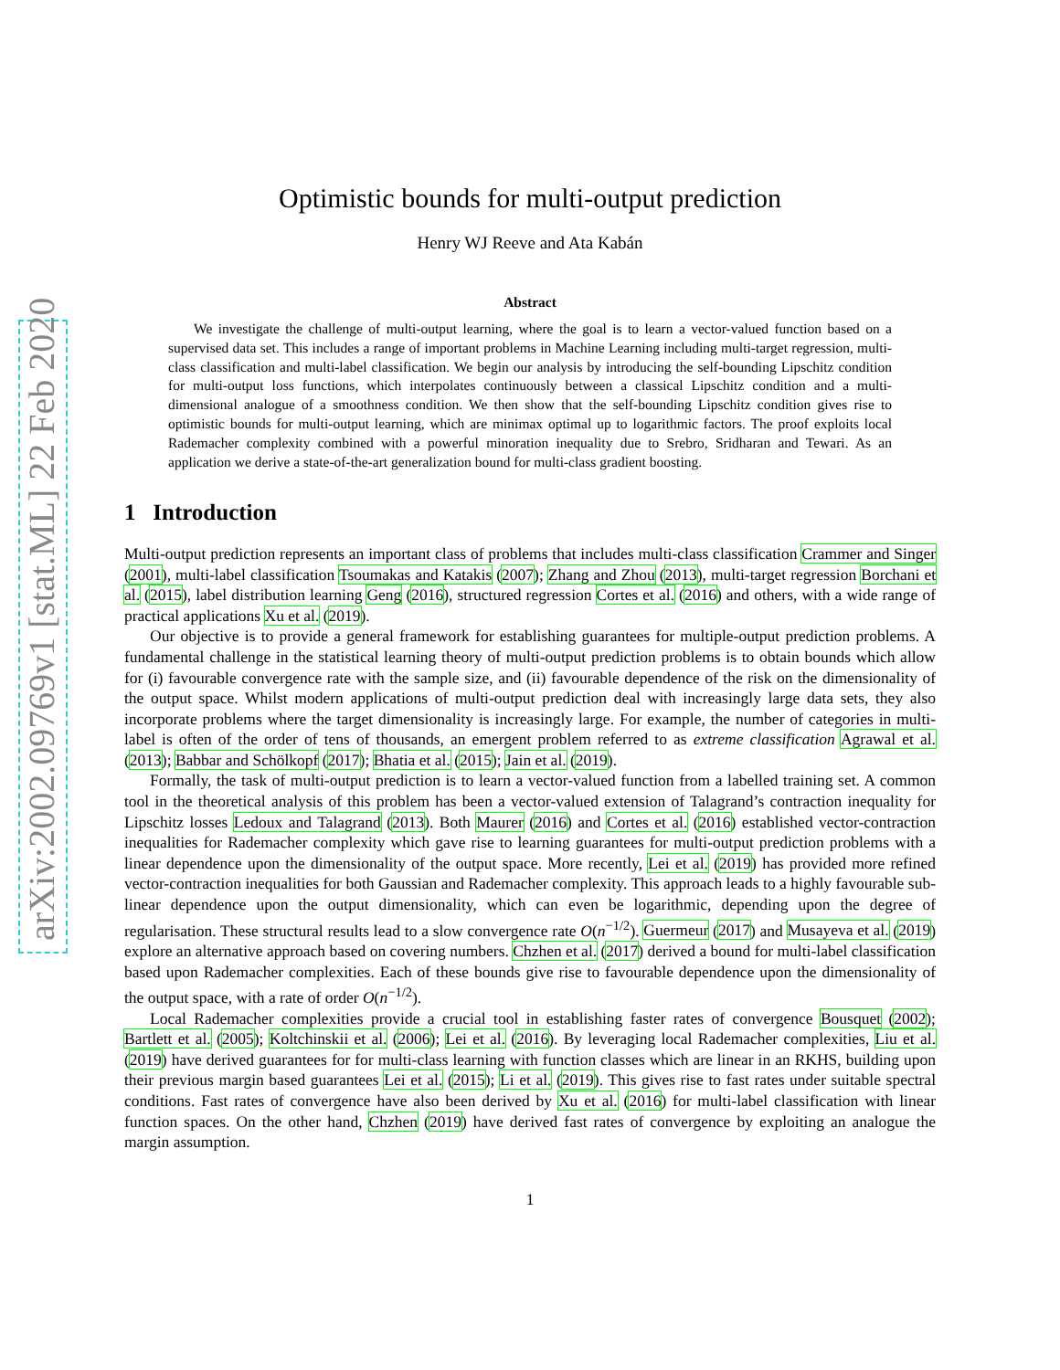arXiv:2002.09769v1 [stat.ML] 22 Feb 2020
Optimistic bounds for multi-output prediction
Henry WJ Reeve and Ata Kabán
Abstract
We investigate the challenge of multi-output learning, where the goal is to learn a vector-valued function based on a supervised data set. This includes a range of important problems in Machine Learning including multi-target regression, multi-class classification and multi-label classification. We begin our analysis by introducing the self-bounding Lipschitz condition for multi-output loss functions, which interpolates continuously between a classical Lipschitz condition and a multi-dimensional analogue of a smoothness condition. We then show that the self-bounding Lipschitz condition gives rise to optimistic bounds for multi-output learning, which are minimax optimal up to logarithmic factors. The proof exploits local Rademacher complexity combined with a powerful minoration inequality due to Srebro, Sridharan and Tewari. As an application we derive a state-of-the-art generalization bound for multi-class gradient boosting.
1 Introduction
Multi-output prediction represents an important class of problems that includes multi-class classification Crammer and Singer (2001), multi-label classification Tsoumakas and Katakis (2007); Zhang and Zhou (2013), multi-target regression Borchani et al. (2015), label distribution learning Geng (2016), structured regression Cortes et al. (2016) and others, with a wide range of practical applications Xu et al. (2019).
Our objective is to provide a general framework for establishing guarantees for multiple-output prediction problems. A fundamental challenge in the statistical learning theory of multi-output prediction problems is to obtain bounds which allow for (i) favourable convergence rate with the sample size, and (ii) favourable dependence of the risk on the dimensionality of the output space. Whilst modern applications of multi-output prediction deal with increasingly large data sets, they also incorporate problems where the target dimensionality is increasingly large. For example, the number of categories in multi-label is often of the order of tens of thousands, an emergent problem referred to as extreme classification Agrawal et al. (2013); Babbar and Schölkopf (2017); Bhatia et al. (2015); Jain et al. (2019).
Formally, the task of multi-output prediction is to learn a vector-valued function from a labelled training set. A common tool in the theoretical analysis of this problem has been a vector-valued extension of Talagrand’s contraction inequality for Lipschitz losses Ledoux and Talagrand (2013). Both Maurer (2016) and Cortes et al. (2016) established vector-contraction inequalities for Rademacher complexity which gave rise to learning guarantees for multi-output prediction problems with a linear dependence upon the dimensionality of the output space. More recently, Lei et al. (2019) has provided more refined vector-contraction inequalities for both Gaussian and Rademacher complexity. This approach leads to a highly favourable sub-linear dependence upon the output dimensionality, which can even be logarithmic, depending upon the degree of regularisation. These structural results lead to a slow convergence rate O(n<sup>−1/2</sup>). Guermeur (2017) and Musayeva et al. (2019) explore an alternative approach based on covering numbers. Chzhen et al. (2017) derived a bound for multi-label classification based upon Rademacher complexities. Each of these bounds give rise to favourable dependence upon the dimensionality of the output space, with a rate of order O(n<sup>−1/2</sup>).
Local Rademacher complexities provide a crucial tool in establishing faster rates of convergence Bousquet (2002); Bartlett et al. (2005); Koltchinskii et al. (2006); Lei et al. (2016). By leveraging local Rademacher complexities, Liu et al. (2019) have derived guarantees for for multi-class learning with function classes which are linear in an RKHS, building upon their previous margin based guarantees Lei et al. (2015); Li et al. (2019). This gives rise to fast rates under suitable spectral conditions. Fast rates of convergence have also been derived by Xu et al. (2016) for multi-label classification with linear function spaces. On the other hand, Chzhen (2019) have derived fast rates of convergence by exploiting an analogue the margin assumption.
1